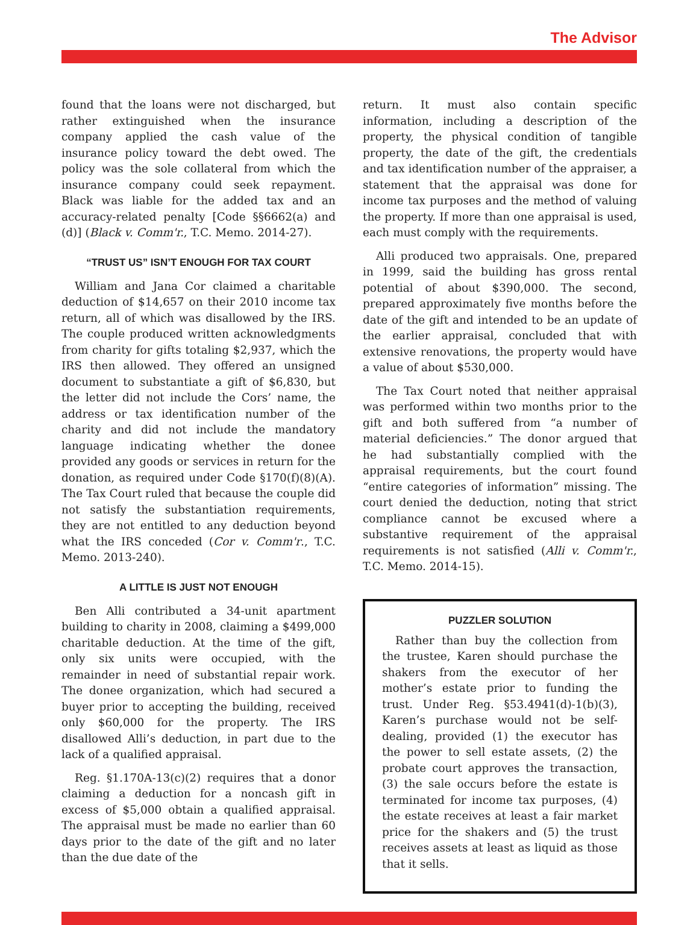The Advisor
found that the loans were not discharged, but rather extinguished when the insurance company applied the cash value of the insurance policy toward the debt owed. The policy was the sole collateral from which the insurance company could seek repayment. Black was liable for the added tax and an accuracy-related penalty [Code §§6662(a) and (d)] (Black v. Comm'r., T.C. Memo. 2014-27).
“TRUST US” ISN’T ENOUGH FOR TAX COURT
William and Jana Cor claimed a charitable deduction of $14,657 on their 2010 income tax return, all of which was disallowed by the IRS. The couple produced written acknowledgments from charity for gifts totaling $2,937, which the IRS then allowed. They offered an unsigned document to substantiate a gift of $6,830, but the letter did not include the Cors’ name, the address or tax identification number of the charity and did not include the mandatory language indicating whether the donee provided any goods or services in return for the donation, as required under Code §170(f)(8)(A). The Tax Court ruled that because the couple did not satisfy the substantiation requirements, they are not entitled to any deduction beyond what the IRS conceded (Cor v. Comm'r., T.C. Memo. 2013-240).
A LITTLE IS JUST NOT ENOUGH
Ben Alli contributed a 34-unit apartment building to charity in 2008, claiming a $499,000 charitable deduction. At the time of the gift, only six units were occupied, with the remainder in need of substantial repair work. The donee organization, which had secured a buyer prior to accepting the building, received only $60,000 for the property. The IRS disallowed Alli’s deduction, in part due to the lack of a qualified appraisal.
Reg. §1.170A-13(c)(2) requires that a donor claiming a deduction for a noncash gift in excess of $5,000 obtain a qualified appraisal. The appraisal must be made no earlier than 60 days prior to the date of the gift and no later than the due date of the
return. It must also contain specific information, including a description of the property, the physical condition of tangible property, the date of the gift, the credentials and tax identification number of the appraiser, a statement that the appraisal was done for income tax purposes and the method of valuing the property. If more than one appraisal is used, each must comply with the requirements.
Alli produced two appraisals. One, prepared in 1999, said the building has gross rental potential of about $390,000. The second, prepared approximately five months before the date of the gift and intended to be an update of the earlier appraisal, concluded that with extensive renovations, the property would have a value of about $530,000.
The Tax Court noted that neither appraisal was performed within two months prior to the gift and both suffered from “a number of material deficiencies.” The donor argued that he had substantially complied with the appraisal requirements, but the court found “entire categories of information” missing. The court denied the deduction, noting that strict compliance cannot be excused where a substantive requirement of the appraisal requirements is not satisfied (Alli v. Comm'r., T.C. Memo. 2014-15).
PUZZLER SOLUTION
Rather than buy the collection from the trustee, Karen should purchase the shakers from the executor of her mother’s estate prior to funding the trust. Under Reg. §53.4941(d)-1(b)(3), Karen’s purchase would not be self-dealing, provided (1) the executor has the power to sell estate assets, (2) the probate court approves the transaction, (3) the sale occurs before the estate is terminated for income tax purposes, (4) the estate receives at least a fair market price for the shakers and (5) the trust receives assets at least as liquid as those that it sells.